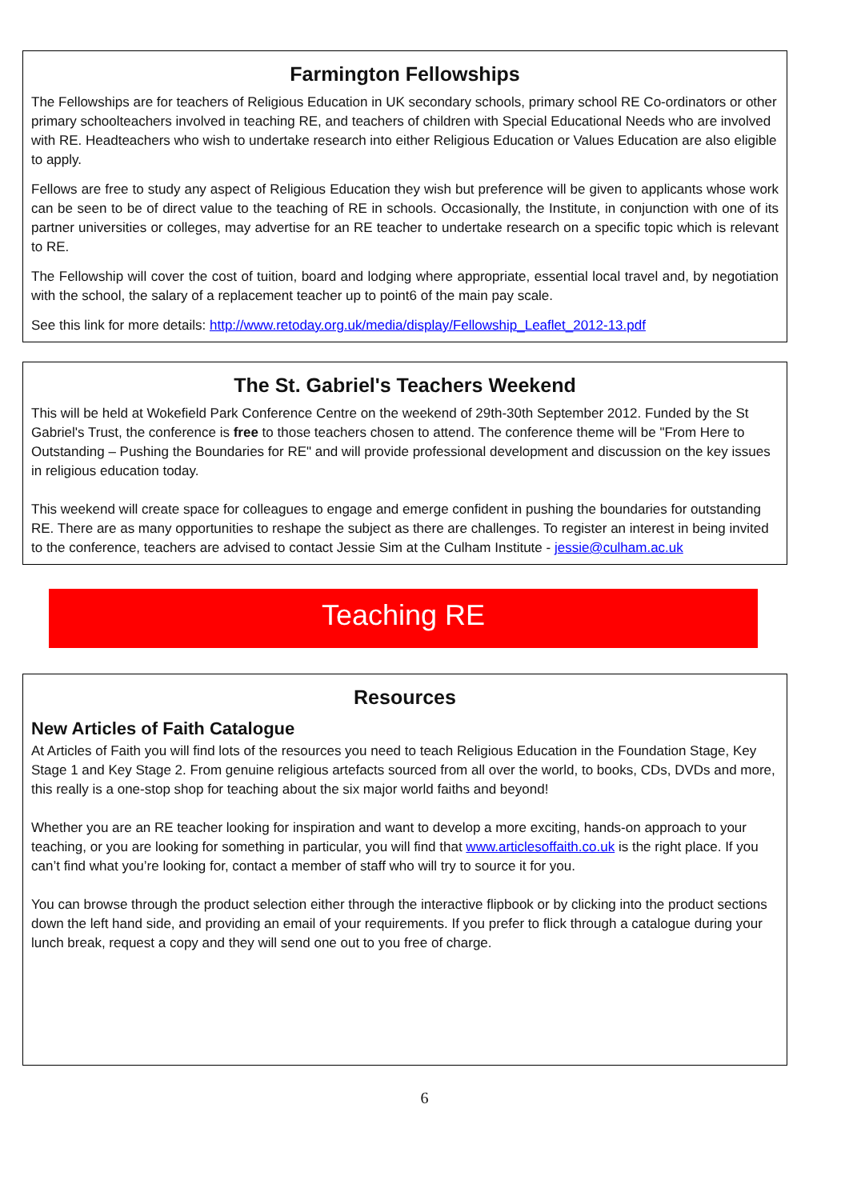Farmington Fellowships
The Fellowships are for teachers of Religious Education in UK secondary schools, primary school RE Co-ordinators or other primary schoolteachers involved in teaching RE, and teachers of children with Special Educational Needs who are involved with RE. Headteachers who wish to undertake research into either Religious Education or Values Education are also eligible to apply.
Fellows are free to study any aspect of Religious Education they wish but preference will be given to applicants whose work can be seen to be of direct value to the teaching of RE in schools. Occasionally, the Institute, in conjunction with one of its partner universities or colleges, may advertise for an RE teacher to undertake research on a specific topic which is relevant to RE.
The Fellowship will cover the cost of tuition, board and lodging where appropriate, essential local travel and, by negotiation with the school, the salary of a replacement teacher up to point6 of the main pay scale.
See this link for more details: http://www.retoday.org.uk/media/display/Fellowship_Leaflet_2012-13.pdf
The St. Gabriel's Teachers Weekend
This will be held at Wokefield Park Conference Centre on the weekend of 29th-30th September 2012. Funded by the St Gabriel's Trust, the conference is free to those teachers chosen to attend. The conference theme will be "From Here to Outstanding – Pushing the Boundaries for RE" and will provide professional development and discussion on the key issues in religious education today.
This weekend will create space for colleagues to engage and emerge confident in pushing the boundaries for outstanding RE. There are as many opportunities to reshape the subject as there are challenges. To register an interest in being invited to the conference, teachers are advised to contact Jessie Sim at the Culham Institute - jessie@culham.ac.uk
Teaching RE
Resources
New Articles of Faith Catalogue
At Articles of Faith you will find lots of the resources you need to teach Religious Education in the Foundation Stage, Key Stage 1 and Key Stage 2. From genuine religious artefacts sourced from all over the world, to books, CDs, DVDs and more, this really is a one-stop shop for teaching about the six major world faiths and beyond!
Whether you are an RE teacher looking for inspiration and want to develop a more exciting, hands-on approach to your teaching, or you are looking for something in particular, you will find that www.articlesoffaith.co.uk is the right place. If you can’t find what you’re looking for, contact a member of staff who will try to source it for you.
You can browse through the product selection either through the interactive flipbook or by clicking into the product sections down the left hand side, and providing an email of your requirements. If you prefer to flick through a catalogue during your lunch break, request a copy and they will send one out to you free of charge.
6